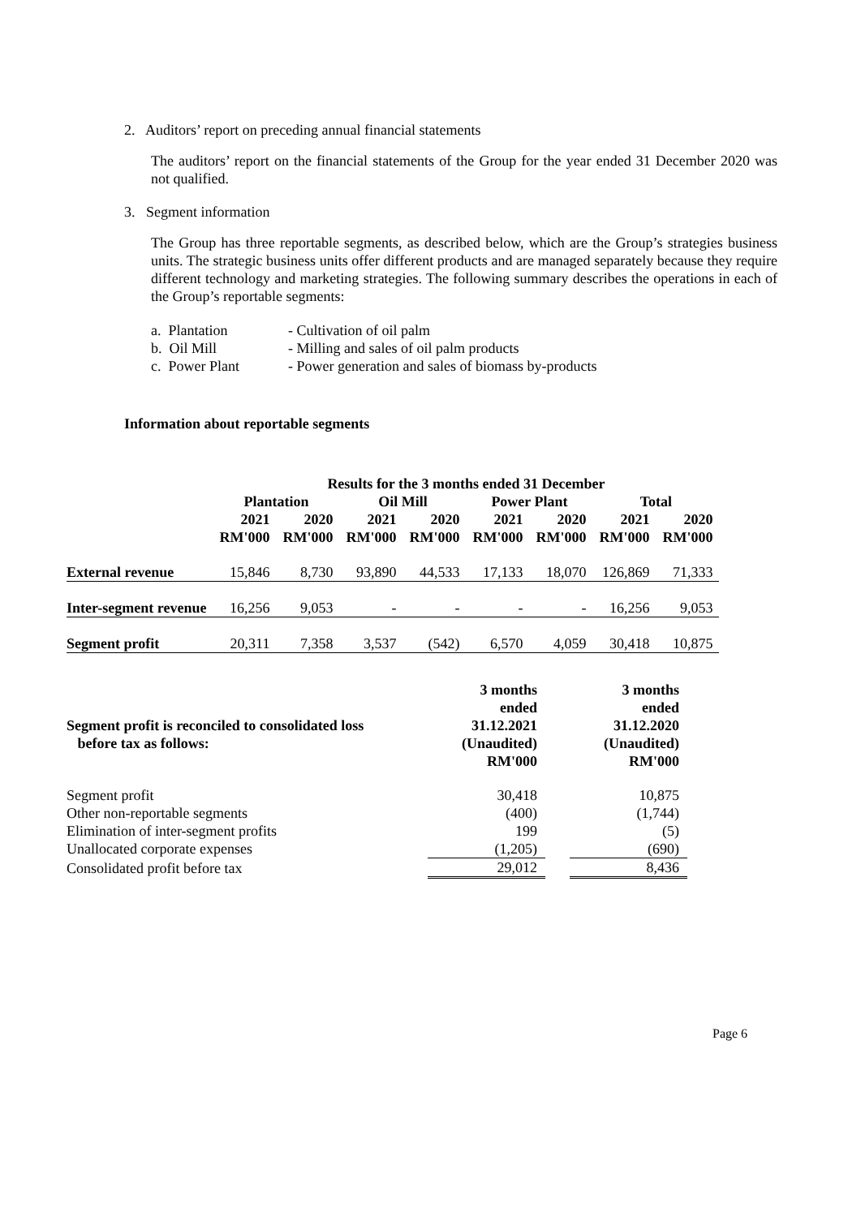2. Auditors’ report on preceding annual financial statements
The auditors’ report on the financial statements of the Group for the year ended 31 December 2020 was not qualified.
3. Segment information
The Group has three reportable segments, as described below, which are the Group’s strategies business units. The strategic business units offer different products and are managed separately because they require different technology and marketing strategies. The following summary describes the operations in each of the Group’s reportable segments:
| a. Plantation | - Cultivation of oil palm |
| b. Oil Mill | - Milling and sales of oil palm products |
| c. Power Plant | - Power generation and sales of biomass by-products |
Information about reportable segments
| | Results for the 3 months ended 31 December | | | | | | | |
| --- | --- | --- | --- | --- | --- | --- | --- | --- |
| | Plantation | | Oil Mill | | Power Plant | | Total | |
| | 2021 RM'000 | 2020 RM'000 | 2021 RM'000 | 2020 RM'000 | 2021 RM'000 | 2020 RM'000 | 2021 RM'000 | 2020 RM'000 |
| External revenue | 15,846 | 8,730 | 93,890 | 44,533 | 17,133 | 18,070 | 126,869 | 71,333 |
| Inter-segment revenue | 16,256 | 9,053 | - | - | - | - | 16,256 | 9,053 |
| Segment profit | 20,311 | 7,358 | 3,537 | (542) | 6,570 | 4,059 | 30,418 | 10,875 |
| Segment profit is reconciled to consolidated loss before tax as follows: | 3 months ended 31.12.2021 (Unaudited) RM'000 | | 3 months ended 31.12.2020 (Unaudited) RM'000 |
| Segment profit | 30,418 | | 10,875 |
| Other non-reportable segments | (400) | | (1,744) |
| Elimination of inter-segment profits | 199 | | (5) |
| Unallocated corporate expenses | (1,205) | | (690) |
| Consolidated profit before tax | 29,012 | | 8,436 |
Page 6